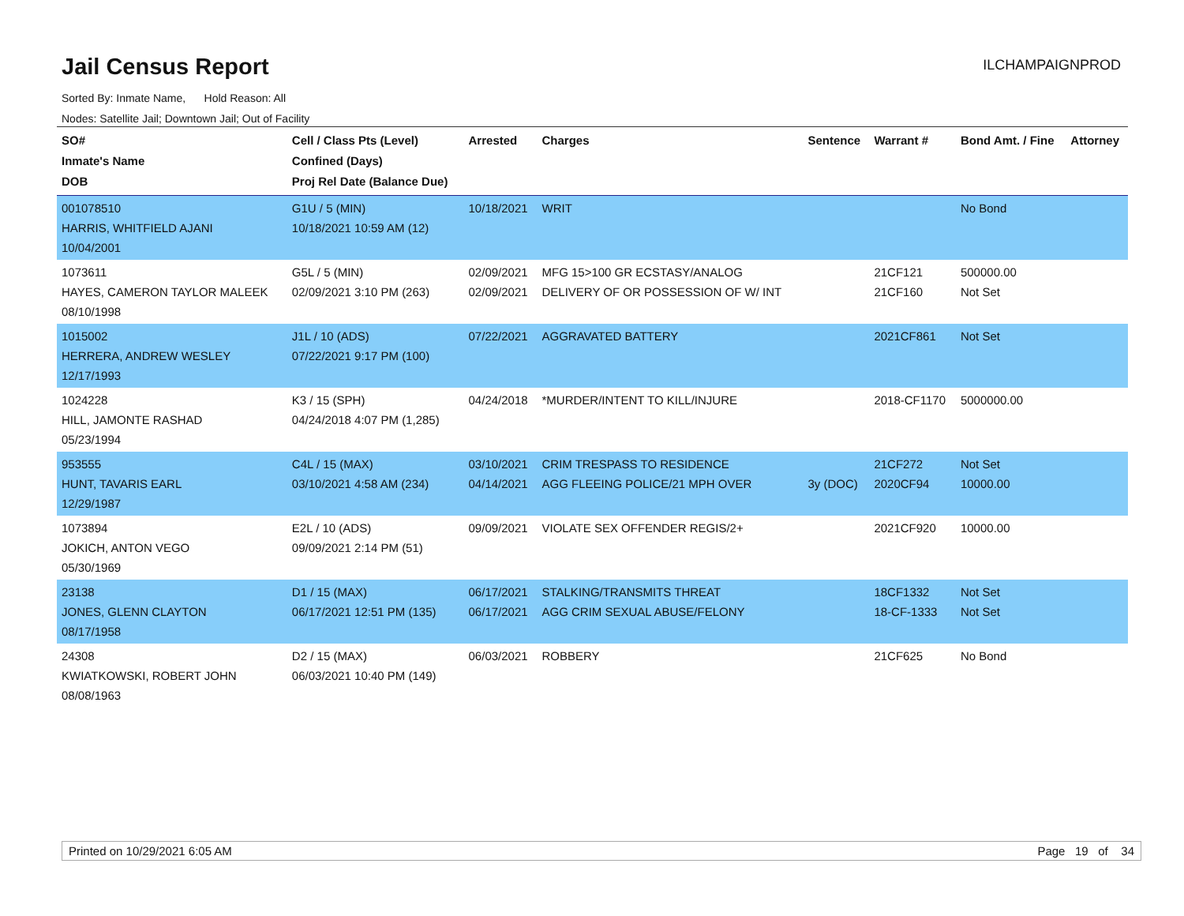Jail Census Report
ILCHAMPAIGNPROD
Sorted By: Inmate Name, Hold Reason: All
Nodes: Satellite Jail; Downtown Jail; Out of Facility
| SO# Inmate's Name DOB | Cell / Class Pts (Level) Confined (Days) Proj Rel Date (Balance Due) | Arrested | Charges | Sentence | Warrant # | Bond Amt. / Fine | Attorney |
| --- | --- | --- | --- | --- | --- | --- | --- |
| 001078510 HARRIS, WHITFIELD AJANI 10/04/2001 | G1U / 5 (MIN) 10/18/2021 10:59 AM (12) | 10/18/2021 | WRIT | | | No Bond | |
| 1073611 HAYES, CAMERON TAYLOR MALEEK 08/10/1998 | G5L / 5 (MIN) 02/09/2021 3:10 PM (263) | 02/09/2021 02/09/2021 | MFG 15>100 GR ECSTASY/ANALOG DELIVERY OF OR POSSESSION OF W/ INT | | 21CF121 21CF160 | 500000.00 Not Set | |
| 1015002 HERRERA, ANDREW WESLEY 12/17/1993 | J1L / 10 (ADS) 07/22/2021 9:17 PM (100) | 07/22/2021 | AGGRAVATED BATTERY | | 2021CF861 | Not Set | |
| 1024228 HILL, JAMONTE RASHAD 05/23/1994 | K3 / 15 (SPH) 04/24/2018 4:07 PM (1,285) | 04/24/2018 | *MURDER/INTENT TO KILL/INJURE | | 2018-CF1170 | 5000000.00 | |
| 953555 HUNT, TAVARIS EARL 12/29/1987 | C4L / 15 (MAX) 03/10/2021 4:58 AM (234) | 03/10/2021 04/14/2021 | CRIM TRESPASS TO RESIDENCE AGG FLEEING POLICE/21 MPH OVER | 3y (DOC) | 21CF272 2020CF94 | Not Set 10000.00 | |
| 1073894 JOKICH, ANTON VEGO 05/30/1969 | E2L / 10 (ADS) 09/09/2021 2:14 PM (51) | 09/09/2021 | VIOLATE SEX OFFENDER REGIS/2+ | | 2021CF920 | 10000.00 | |
| 23138 JONES, GLENN CLAYTON 08/17/1958 | D1 / 15 (MAX) 06/17/2021 12:51 PM (135) | 06/17/2021 06/17/2021 | STALKING/TRANSMITS THREAT AGG CRIM SEXUAL ABUSE/FELONY | | 18CF1332 18-CF-1333 | Not Set Not Set | |
| 24308 KWIATKOWSKI, ROBERT JOHN 08/08/1963 | D2 / 15 (MAX) 06/03/2021 10:40 PM (149) | 06/03/2021 | ROBBERY | | 21CF625 | No Bond | |
Printed on 10/29/2021 6:05 AM Page 19 of 34